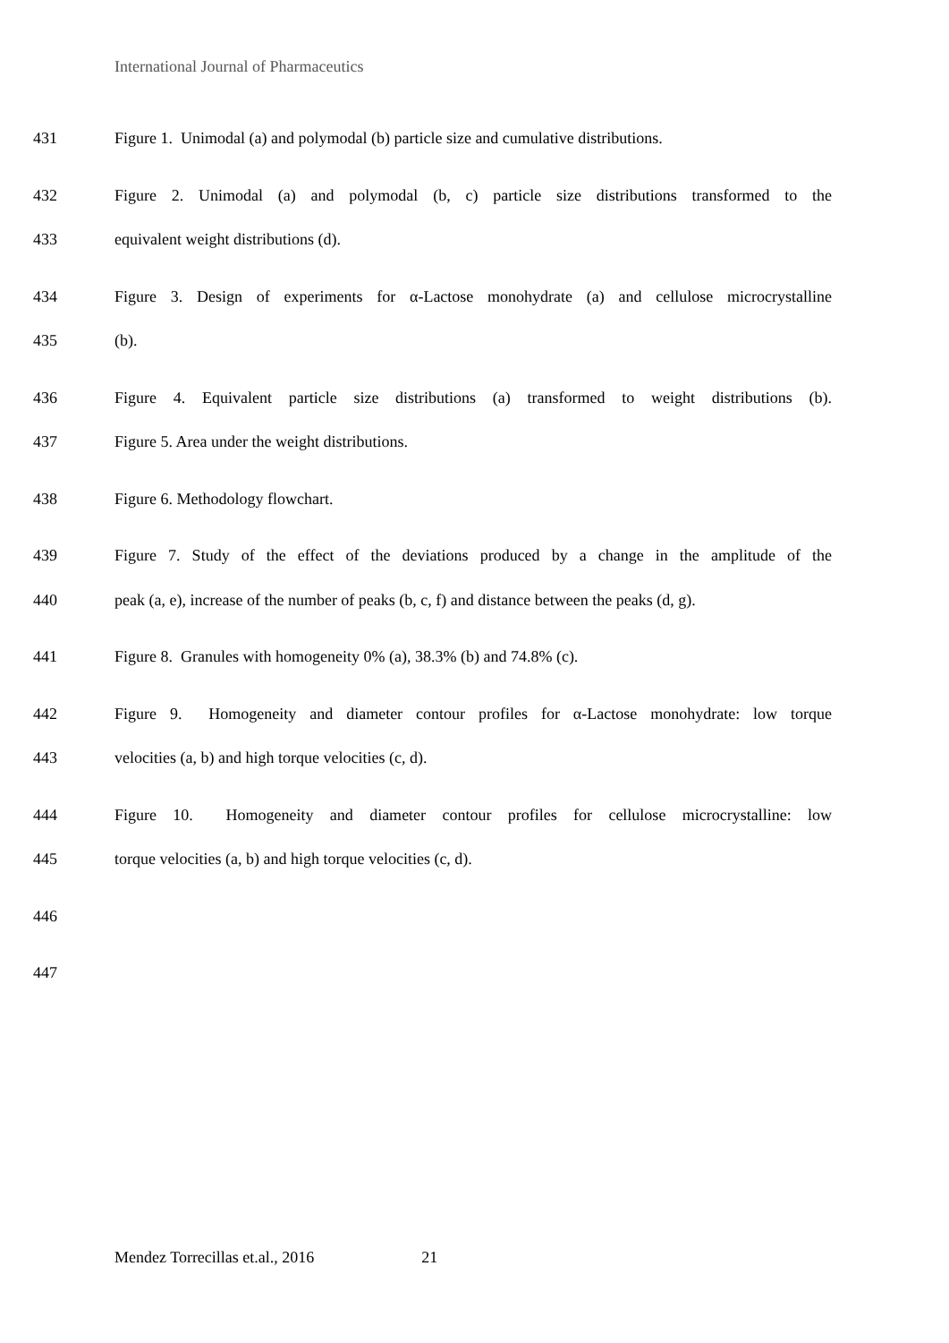International Journal of Pharmaceutics
431 Figure 1. Unimodal (a) and polymodal (b) particle size and cumulative distributions.
432 Figure 2. Unimodal (a) and polymodal (b, c) particle size distributions transformed to the
433 equivalent weight distributions (d).
434 Figure 3. Design of experiments for α-Lactose monohydrate (a) and cellulose microcrystalline
435 (b).
436 Figure 4. Equivalent particle size distributions (a) transformed to weight distributions (b).
437 Figure 5. Area under the weight distributions.
438 Figure 6. Methodology flowchart.
439 Figure 7. Study of the effect of the deviations produced by a change in the amplitude of the
440 peak (a, e), increase of the number of peaks (b, c, f) and distance between the peaks (d, g).
441 Figure 8. Granules with homogeneity 0% (a), 38.3% (b) and 74.8% (c).
442 Figure 9. Homogeneity and diameter contour profiles for α-Lactose monohydrate: low torque
443 velocities (a, b) and high torque velocities (c, d).
444 Figure 10. Homogeneity and diameter contour profiles for cellulose microcrystalline: low
445 torque velocities (a, b) and high torque velocities (c, d).
446
447
Mendez Torrecillas et.al., 2016 21